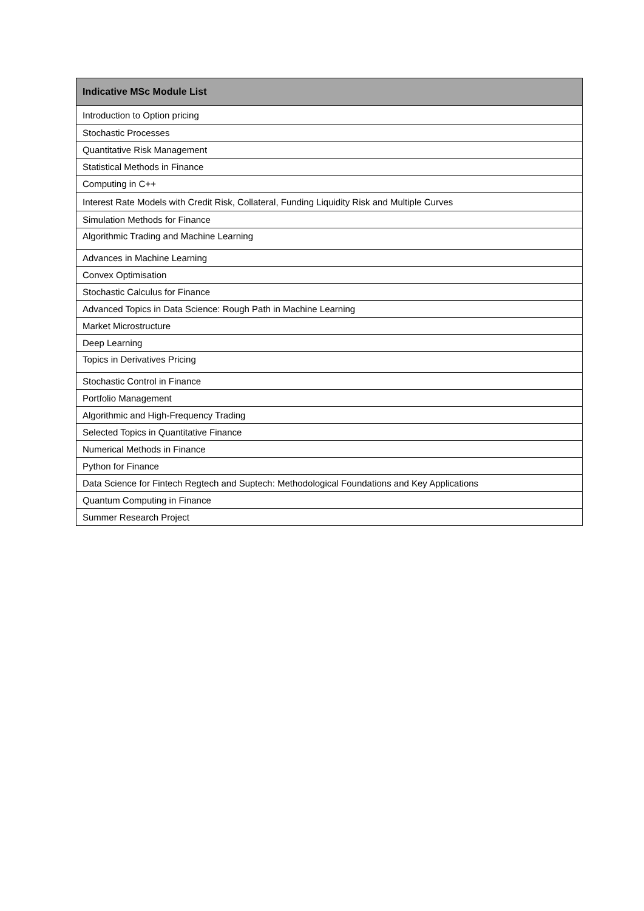| Indicative MSc Module List |
| --- |
| Introduction to Option pricing |
| Stochastic Processes |
| Quantitative Risk Management |
| Statistical Methods in Finance |
| Computing in C++ |
| Interest Rate Models with Credit Risk, Collateral, Funding Liquidity Risk and Multiple Curves |
| Simulation Methods for Finance |
| Algorithmic Trading and Machine Learning |
| Advances in Machine Learning |
| Convex Optimisation |
| Stochastic Calculus for Finance |
| Advanced Topics in Data Science: Rough Path in Machine Learning |
| Market Microstructure |
| Deep Learning |
| Topics in Derivatives Pricing |
| Stochastic Control in Finance |
| Portfolio Management |
| Algorithmic and High-Frequency Trading |
| Selected Topics in Quantitative Finance |
| Numerical Methods in Finance |
| Python for Finance |
| Data Science for Fintech Regtech and Suptech: Methodological Foundations and Key Applications |
| Quantum Computing in Finance |
| Summer Research Project |